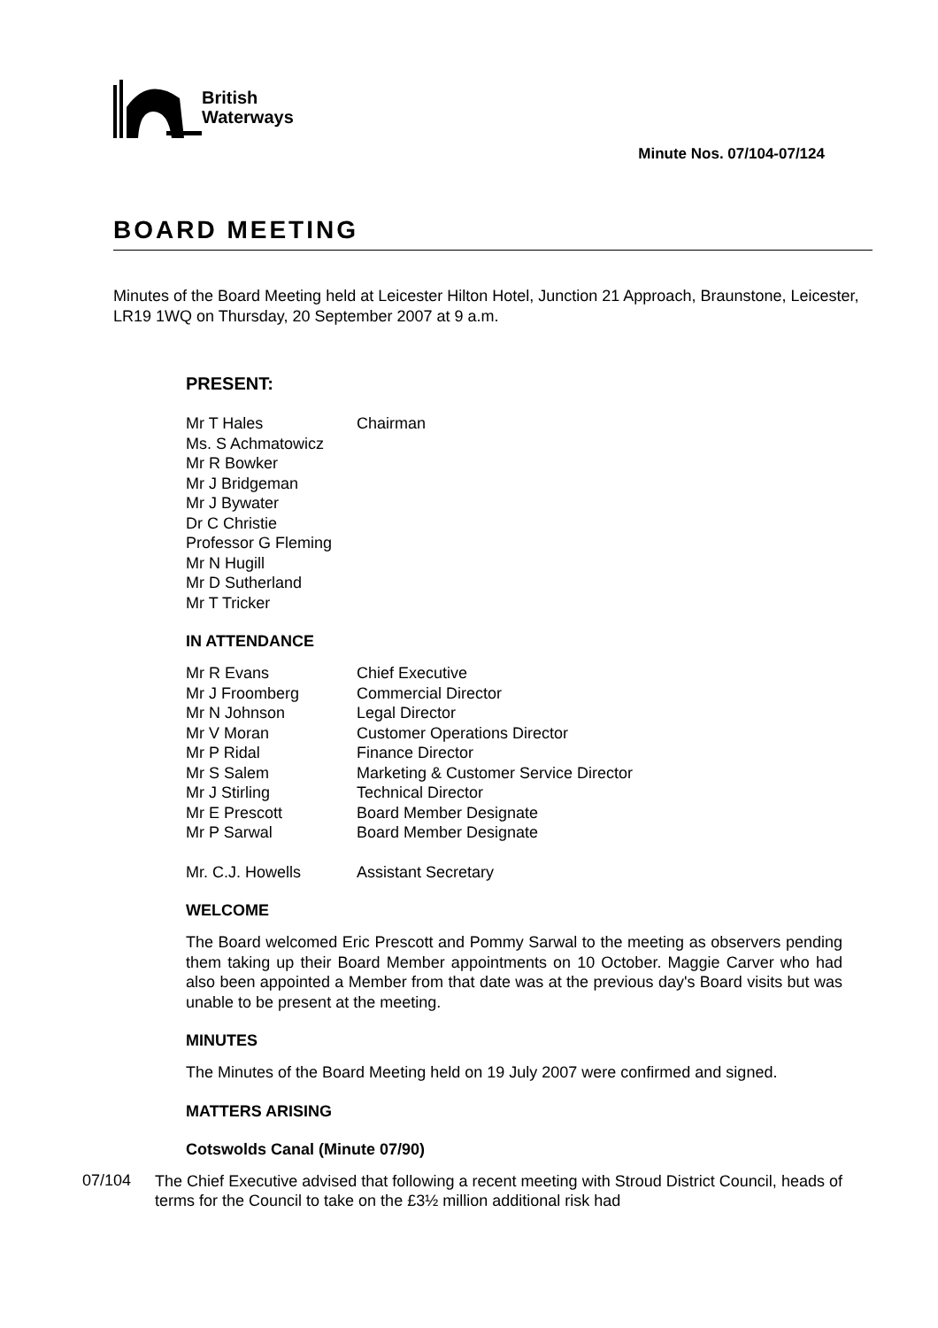British
Waterways
Minute Nos. 07/104-07/124
BOARD MEETING
Minutes of the Board Meeting held at Leicester Hilton Hotel, Junction 21 Approach, Braunstone, Leicester, LR19 1WQ on Thursday, 20 September 2007 at 9 a.m.
PRESENT:
| Mr T Hales | Chairman |
| Ms. S Achmatowicz | |
| Mr R Bowker | |
| Mr J Bridgeman | |
| Mr J Bywater | |
| Dr C Christie | |
| Professor G Fleming | |
| Mr N Hugill | |
| Mr D Sutherland | |
| Mr T Tricker | |
IN ATTENDANCE
| Mr R Evans | Chief Executive |
| Mr J Froomberg | Commercial Director |
| Mr N Johnson | Legal Director |
| Mr V Moran | Customer Operations Director |
| Mr P Ridal | Finance Director |
| Mr S Salem | Marketing & Customer Service Director |
| Mr J Stirling | Technical Director |
| Mr E Prescott | Board Member Designate |
| Mr P Sarwal | Board Member Designate |
| Mr. C.J. Howells | Assistant Secretary |
WELCOME
The Board welcomed Eric Prescott and Pommy Sarwal to the meeting as observers pending them taking up their Board Member appointments on 10 October. Maggie Carver who had also been appointed a Member from that date was at the previous day's Board visits but was unable to be present at the meeting.
MINUTES
The Minutes of the Board Meeting held on 19 July 2007 were confirmed and signed.
MATTERS ARISING
Cotswolds Canal (Minute 07/90)
07/104
The Chief Executive advised that following a recent meeting with Stroud District Council, heads of terms for the Council to take on the £3½ million additional risk had